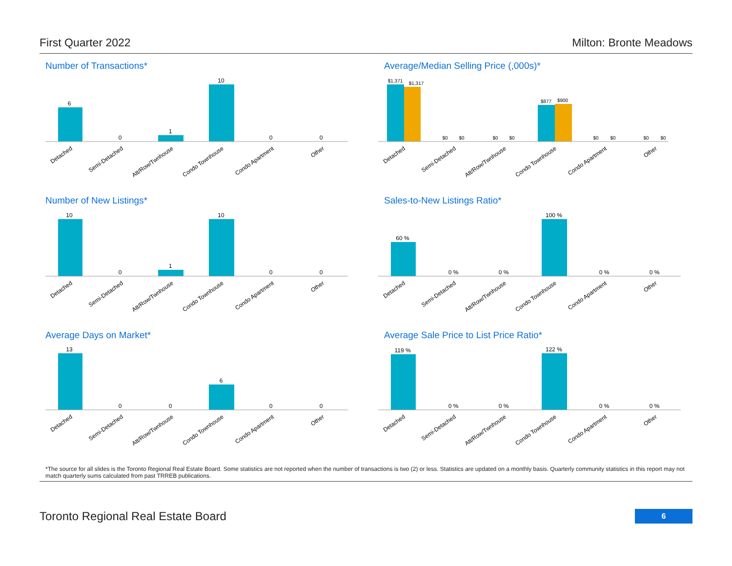First Quarter 2022 Milton: Bronte Meadows
Number of Transactions*
6
0
1
10
0
0
Detached
Semi-Detached
Att/Row/Twnhouse
Condo Townhouse
Condo Apartment
Other
Average/Median Selling Price (,000s)*
$1,371
$1,317
$0
$0
$0
$0
$877
$900
$0
$0
$0
$0
Detached
Semi-Detached
Att/Row/Twnhouse
Condo Townhouse
Condo Apartment
Other
Number of New Listings*
10
0
1
10
0
0
Detached
Semi-Detached
Att/Row/Twnhouse
Condo Townhouse
Condo Apartment
Other
Sales-to-New Listings Ratio*
60 %
0 %
0 %
100 %
0 %
0 %
Detached
Semi-Detached
Att/Row/Twnhouse
Condo Townhouse
Condo Apartment
Other
Average Days on Market*
13
0
0
6
0
0
Detached
Semi-Detached
Att/Row/Twnhouse
Condo Townhouse
Condo Apartment
Other
Average Sale Price to List Price Ratio*
119 %
0 %
0 %
122 %
0 %
0 %
Detached
Semi-Detached
Att/Row/Twnhouse
Condo Townhouse
Condo Apartment
Other
*The source for all slides is the Toronto Regional Real Estate Board. Some statistics are not reported when the number of transactions is two (2) or less. Statistics are updated on a monthly basis. Quarterly community statistics in this report may not match quarterly sums calculated from past TRREB publications.
Toronto Regional Real Estate Board 6